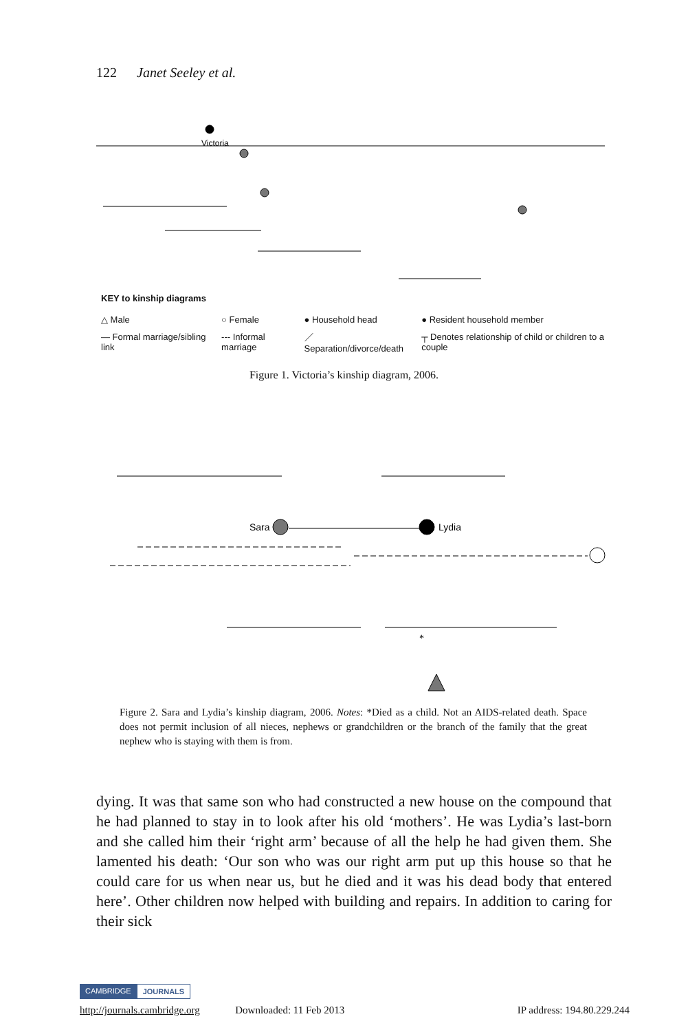122 Janet Seeley et al.
Victoria
KEY to kinship diagrams
| △ Male | ○ Female | ● Household head | ● Resident household member |
| — Formal marriage/sibling link | --- Informal marriage | ／ Separation/divorce/death | ┬ Denotes relationship of child or children to a couple |
Figure 1. Victoria’s kinship diagram, 2006.
Sara
Lydia
*
Figure 2. Sara and Lydia’s kinship diagram, 2006. Notes: *Died as a child. Not an AIDS-related death. Space does not permit inclusion of all nieces, nephews or grandchildren or the branch of the family that the great nephew who is staying with them is from.
dying. It was that same son who had constructed a new house on the compound that he had planned to stay in to look after his old ‘mothers’. He was Lydia’s last-born and she called him their ‘right arm’ because of all the help he had given them. She lamented his death: ‘Our son who was our right arm put up this house so that he could care for us when near us, but he died and it was his dead body that entered here’. Other children now helped with building and repairs. In addition to caring for their sick
CAMBRIDGE JOURNALS
http://journals.cambridge.org Downloaded: 11 Feb 2013 IP address: 194.80.229.244